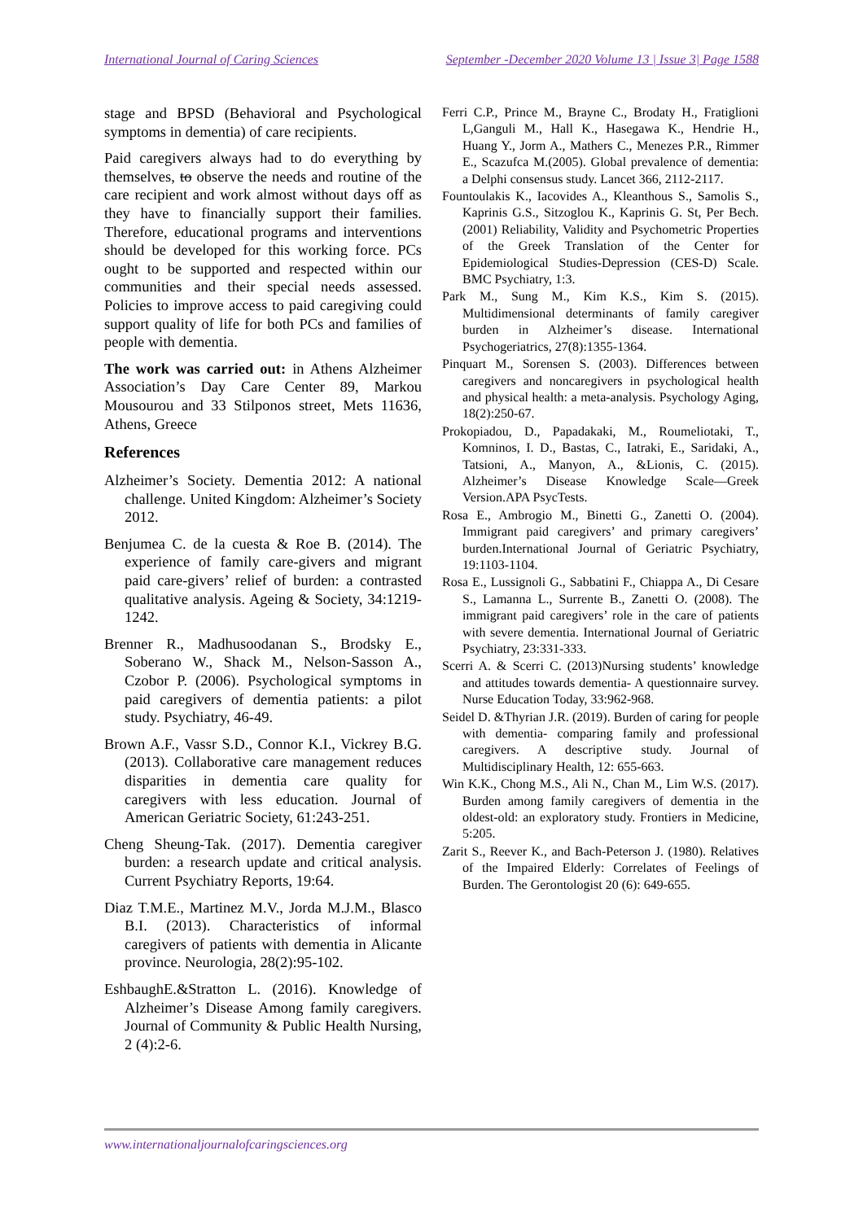International Journal of Caring Sciences September -December 2020 Volume 13 | Issue 3| Page 1588
stage and BPSD (Behavioral and Psychological symptoms in dementia) of care recipients.
Paid caregivers always had to do everything by themselves, to observe the needs and routine of the care recipient and work almost without days off as they have to financially support their families. Therefore, educational programs and interventions should be developed for this working force. PCs ought to be supported and respected within our communities and their special needs assessed. Policies to improve access to paid caregiving could support quality of life for both PCs and families of people with dementia.
The work was carried out: in Athens Alzheimer Association’s Day Care Center 89, Markou Mousourou and 33 Stilponos street, Mets 11636, Athens, Greece
References
Alzheimer’s Society. Dementia 2012: A national challenge. United Kingdom: Alzheimer’s Society 2012.
Benjumea C. de la cuesta & Roe B. (2014). The experience of family care-givers and migrant paid care-givers’ relief of burden: a contrasted qualitative analysis. Ageing & Society, 34:1219-1242.
Brenner R., Madhusoodanan S., Brodsky E., Soberano W., Shack M., Nelson-Sasson A., Czobor P. (2006). Psychological symptoms in paid caregivers of dementia patients: a pilot study. Psychiatry, 46-49.
Brown A.F., Vassr S.D., Connor K.I., Vickrey B.G. (2013). Collaborative care management reduces disparities in dementia care quality for caregivers with less education. Journal of American Geriatric Society, 61:243-251.
Cheng Sheung-Tak. (2017). Dementia caregiver burden: a research update and critical analysis. Current Psychiatry Reports, 19:64.
Diaz T.M.E., Martinez M.V., Jorda M.J.M., Blasco B.I. (2013). Characteristics of informal caregivers of patients with dementia in Alicante province. Neurologia, 28(2):95-102.
EshbaughE.&Stratton L. (2016). Knowledge of Alzheimer’s Disease Among family caregivers. Journal of Community & Public Health Nursing, 2 (4):2-6.
Ferri C.P., Prince M., Brayne C., Brodaty H., Fratiglioni L,Ganguli M., Hall K., Hasegawa K., Hendrie H., Huang Y., Jorm A., Mathers C., Menezes P.R., Rimmer E., Scazufca M.(2005). Global prevalence of dementia: a Delphi consensus study. Lancet 366, 2112-2117.
Fountoulakis K., Iacovides A., Kleanthous S., Samolis S., Kaprinis G.S., Sitzoglou K., Kaprinis G. St, Per Bech. (2001) Reliability, Validity and Psychometric Properties of the Greek Translation of the Center for Epidemiological Studies-Depression (CES-D) Scale. BMC Psychiatry, 1:3.
Park M., Sung M., Kim K.S., Kim S. (2015). Multidimensional determinants of family caregiver burden in Alzheimer’s disease. International Psychogeriatrics, 27(8):1355-1364.
Pinquart M., Sorensen S. (2003). Differences between caregivers and noncaregivers in psychological health and physical health: a meta-analysis. Psychology Aging, 18(2):250-67.
Prokopiadou, D., Papadakaki, M., Roumeliotaki, T., Komninos, I. D., Bastas, C., Iatraki, E., Saridaki, A., Tatsioni, A., Manyon, A., &Lionis, C. (2015). Alzheimer’s Disease Knowledge Scale—Greek Version.APA PsycTests.
Rosa E., Ambrogio M., Binetti G., Zanetti O. (2004). Immigrant paid caregivers’ and primary caregivers’ burden.International Journal of Geriatric Psychiatry, 19:1103-1104.
Rosa E., Lussignoli G., Sabbatini F., Chiappa A., Di Cesare S., Lamanna L., Surrente B., Zanetti O. (2008). The immigrant paid caregivers’ role in the care of patients with severe dementia. International Journal of Geriatric Psychiatry, 23:331-333.
Scerri A. & Scerri C. (2013)Nursing students’ knowledge and attitudes towards dementia- A questionnaire survey. Nurse Education Today, 33:962-968.
Seidel D. &Thyrian J.R. (2019). Burden of caring for people with dementia- comparing family and professional caregivers. A descriptive study. Journal of Multidisciplinary Health, 12: 655-663.
Win K.K., Chong M.S., Ali N., Chan M., Lim W.S. (2017). Burden among family caregivers of dementia in the oldest-old: an exploratory study. Frontiers in Medicine, 5:205.
Zarit S., Reever K., and Bach-Peterson J. (1980). Relatives of the Impaired Elderly: Correlates of Feelings of Burden. The Gerontologist 20 (6): 649-655.
www.internationaljournalofcaringsciences.org